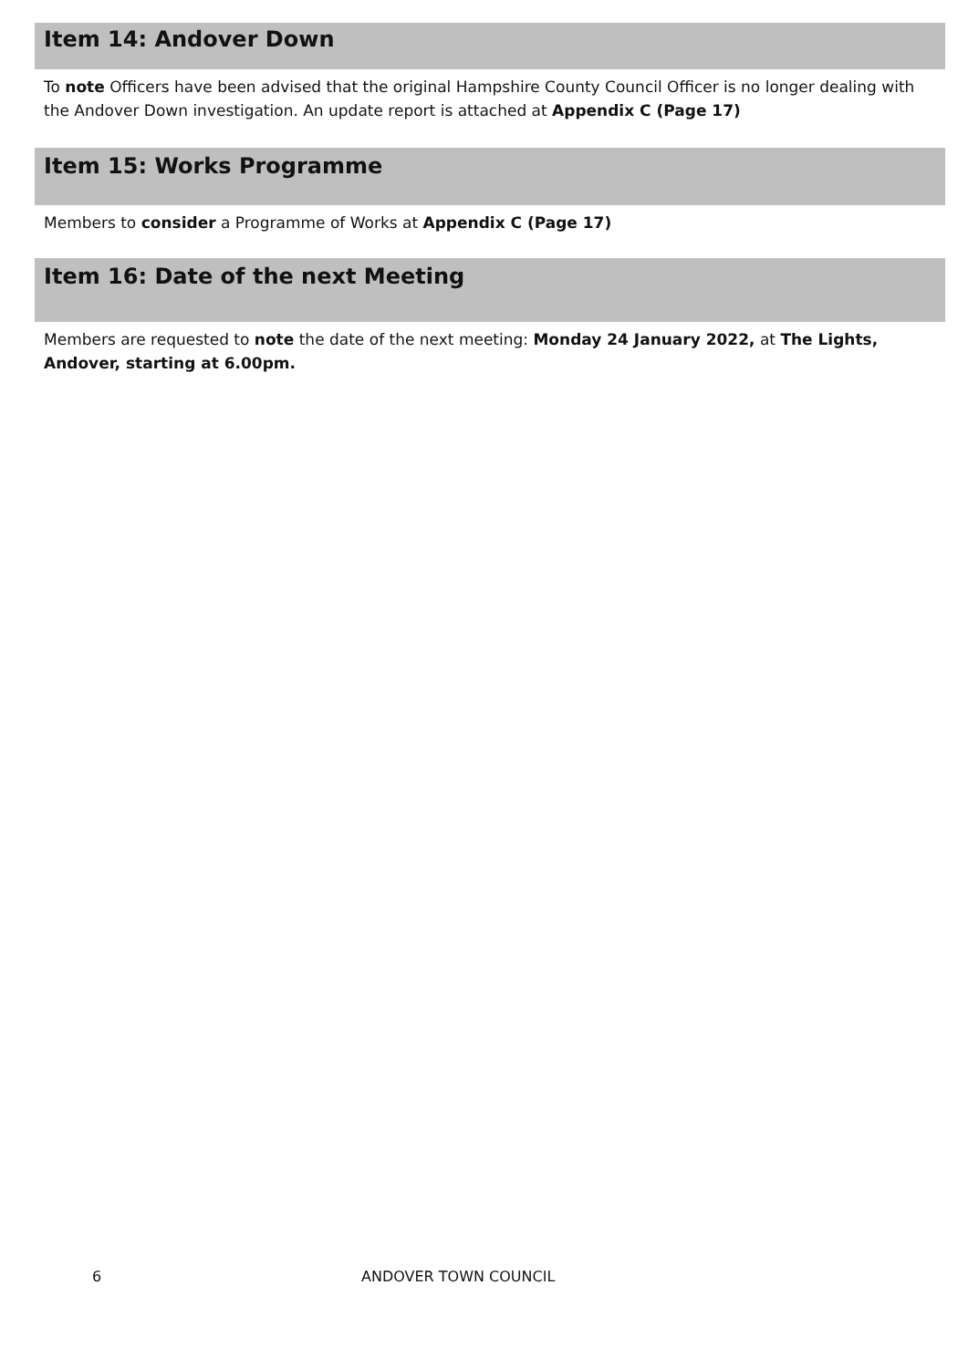Item 14: Andover Down
To note Officers have been advised that the original Hampshire County Council Officer is no longer dealing with the Andover Down investigation. An update report is attached at Appendix C (Page 17)
Item 15: Works Programme
Members to consider a Programme of Works at Appendix C (Page 17)
Item 16: Date of the next Meeting
Members are requested to note the date of the next meeting: Monday 24 January 2022, at The Lights, Andover, starting at 6.00pm.
6 ANDOVER TOWN COUNCIL